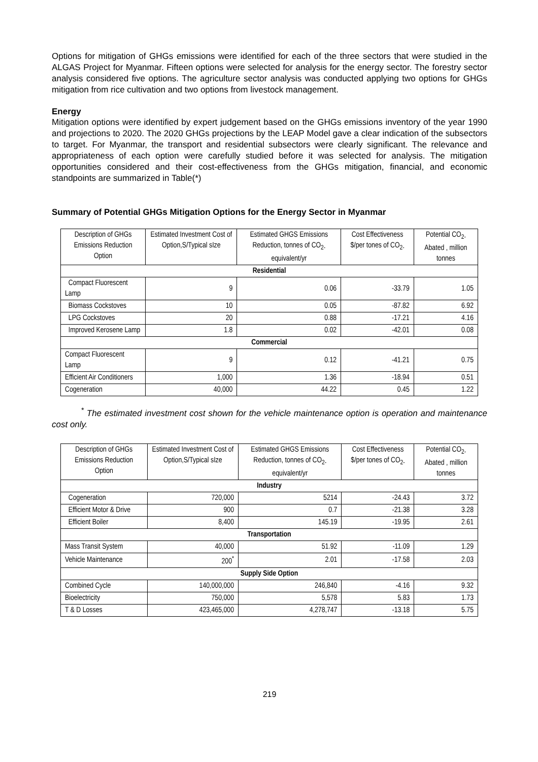Options for mitigation of GHGs emissions were identified for each of the three sectors that were studied in the ALGAS Project for Myanmar. Fifteen options were selected for analysis for the energy sector. The forestry sector analysis considered five options. The agriculture sector analysis was conducted applying two options for GHGs mitigation from rice cultivation and two options from livestock management.
Energy
Mitigation options were identified by expert judgement based on the GHGs emissions inventory of the year 1990 and projections to 2020. The 2020 GHGs projections by the LEAP Model gave a clear indication of the subsectors to target. For Myanmar, the transport and residential subsectors were clearly significant. The relevance and appropriateness of each option were carefully studied before it was selected for analysis. The mitigation opportunities considered and their cost-effectiveness from the GHGs mitigation, financial, and economic standpoints are summarized in Table(*)
Summary of Potential GHGs Mitigation Options for the Energy Sector in Myanmar
| Description of GHGs Emissions Reduction Option | Estimated Investment Cost of Option,S/Typical sIze | Estimated GHGS Emissions Reduction, tonnes of CO<sub>2-</sub> equivalent/yr | Cost Effectiveness $/per tones of CO<sub>2-</sub> | Potential CO<sub>2-</sub> Abated , million tonnes |
| --- | --- | --- | --- | --- |
| Residential | | | | |
| Compact Fluorescent Lamp | 9 | 0.06 | -33.79 | 1.05 |
| Biomass Cockstoves | 10 | 0.05 | -87.82 | 6.92 |
| LPG Cockstoves | 20 | 0.88 | -17.21 | 4.16 |
| Improved Kerosene Lamp | 1.8 | 0.02 | -42.01 | 0.08 |
| Commercial | | | | |
| Compact Fluorescent Lamp | 9 | 0.12 | -41.21 | 0.75 |
| Efficient Air Conditioners | 1,000 | 1.36 | -18.94 | 0.51 |
| Cogeneration | 40,000 | 44.22 | 0.45 | 1.22 |
<sup>*</sup> The estimated investment cost shown for the vehicle maintenance option is operation and maintenance cost only.
| Description of GHGs Emissions Reduction Option | Estimated Investment Cost of Option,S/Typical sIze | Estimated GHGS Emissions Reduction, tonnes of CO<sub>2-</sub> equivalent/yr | Cost Effectiveness $/per tones of CO<sub>2-</sub> | Potential CO<sub>2-</sub> Abated , million tonnes |
| --- | --- | --- | --- | --- |
| Industry | | | | |
| Cogeneration | 720,000 | 5214 | -24.43 | 3.72 |
| Efficient Motor & Drive | 900 | 0.7 | -21.38 | 3.28 |
| Efficient Boiler | 8,400 | 145.19 | -19.95 | 2.61 |
| Transportation | | | | |
| Mass Transit System | 40,000 | 51.92 | -11.09 | 1.29 |
| Vehicle Maintenance | 200<sup>*</sup> | 2.01 | -17.58 | 2.03 |
| Supply Side Option | | | | |
| Combined Cycle | 140,000,000 | 246,840 | -4.16 | 9.32 |
| Bioelectricity | 750,000 | 5,578 | 5.83 | 1.73 |
| T & D Losses | 423,465,000 | 4,278,747 | -13.18 | 5.75 |
219